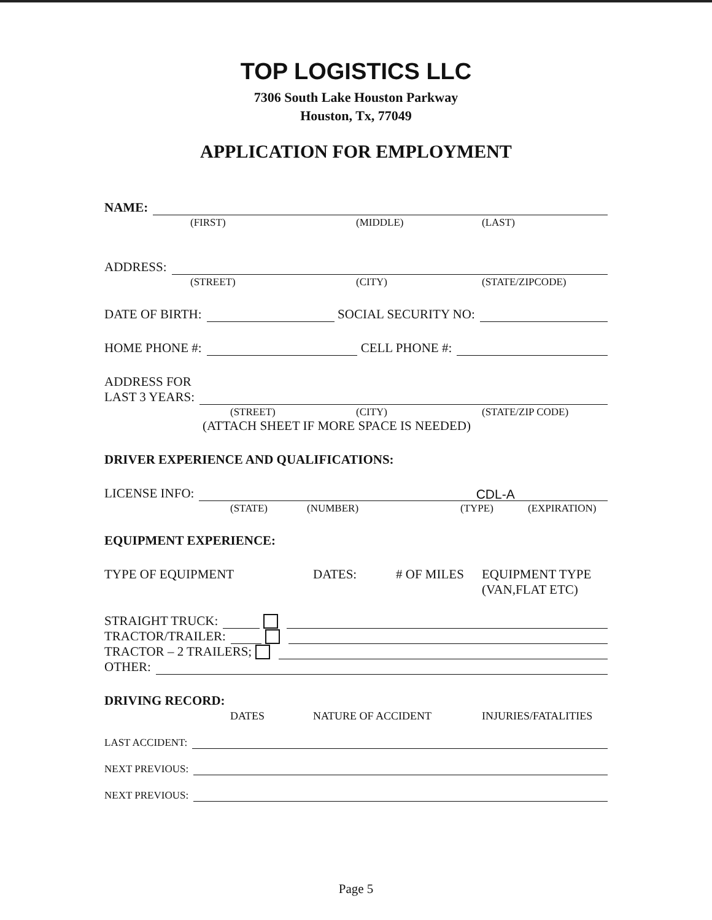TOP LOGISTICS LLC
7306 South Lake Houston Parkway
Houston, Tx, 77049
APPLICATION FOR EMPLOYMENT
NAME:
(FIRST) (MIDDLE) (LAST)
ADDRESS:
(STREET) (CITY) (STATE/ZIPCODE)
DATE OF BIRTH: SOCIAL SECURITY NO:
HOME PHONE #: CELL PHONE #:
ADDRESS FOR
LAST 3 YEARS:
(STREET) (CITY) (STATE/ZIP CODE)
(ATTACH SHEET IF MORE SPACE IS NEEDED)
DRIVER EXPERIENCE AND QUALIFICATIONS:
LICENSE INFO: CDL-A
(STATE) (NUMBER) (TYPE) (EXPIRATION)
EQUIPMENT EXPERIENCE:
TYPE OF EQUIPMENT DATES: # OF MILES EQUIPMENT TYPE
(VAN,FLAT ETC)
STRAIGHT TRUCK:
TRACTOR/TRAILER:
TRACTOR – 2 TRAILERS;
OTHER:
DRIVING RECORD:
DATES NATURE OF ACCIDENT INJURIES/FATALITIES
LAST ACCIDENT:
NEXT PREVIOUS:
NEXT PREVIOUS:
Page 5